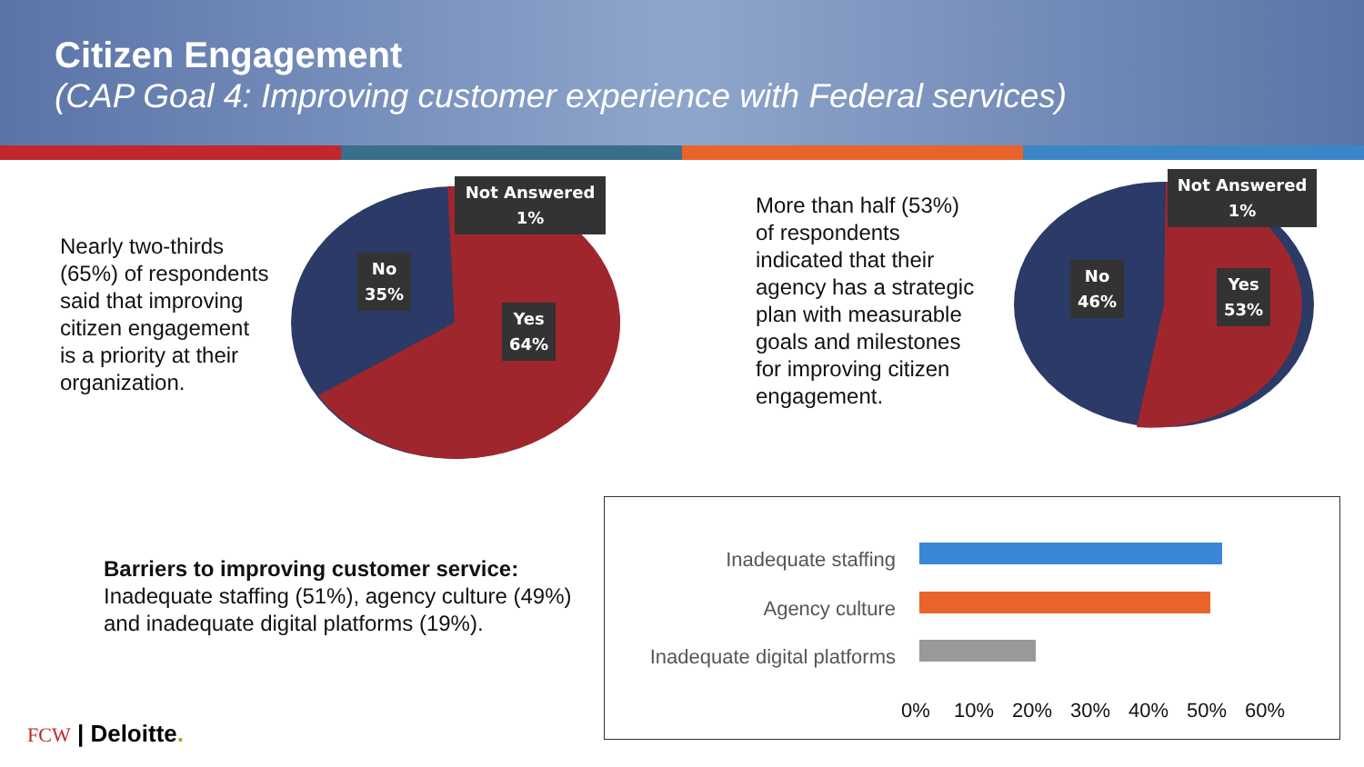Citizen Engagement
(CAP Goal 4: Improving customer experience with Federal services)
Nearly two-thirds (65%) of respondents said that improving citizen engagement is a priority at their organization.
Not Answered
1%
No
35%
Yes
64%
More than half (53%) of respondents indicated that their agency has a strategic plan with measurable goals and milestones for improving citizen engagement.
Not Answered
1%
No
46%
Yes
53%
Barriers to improving customer service:
Inadequate staffing (51%), agency culture (49%) and inadequate digital platforms (19%).
Inadequate staffing
Agency culture
Inadequate digital platforms
0% 10% 20% 30% 40% 50% 60%
FCW | Deloitte.